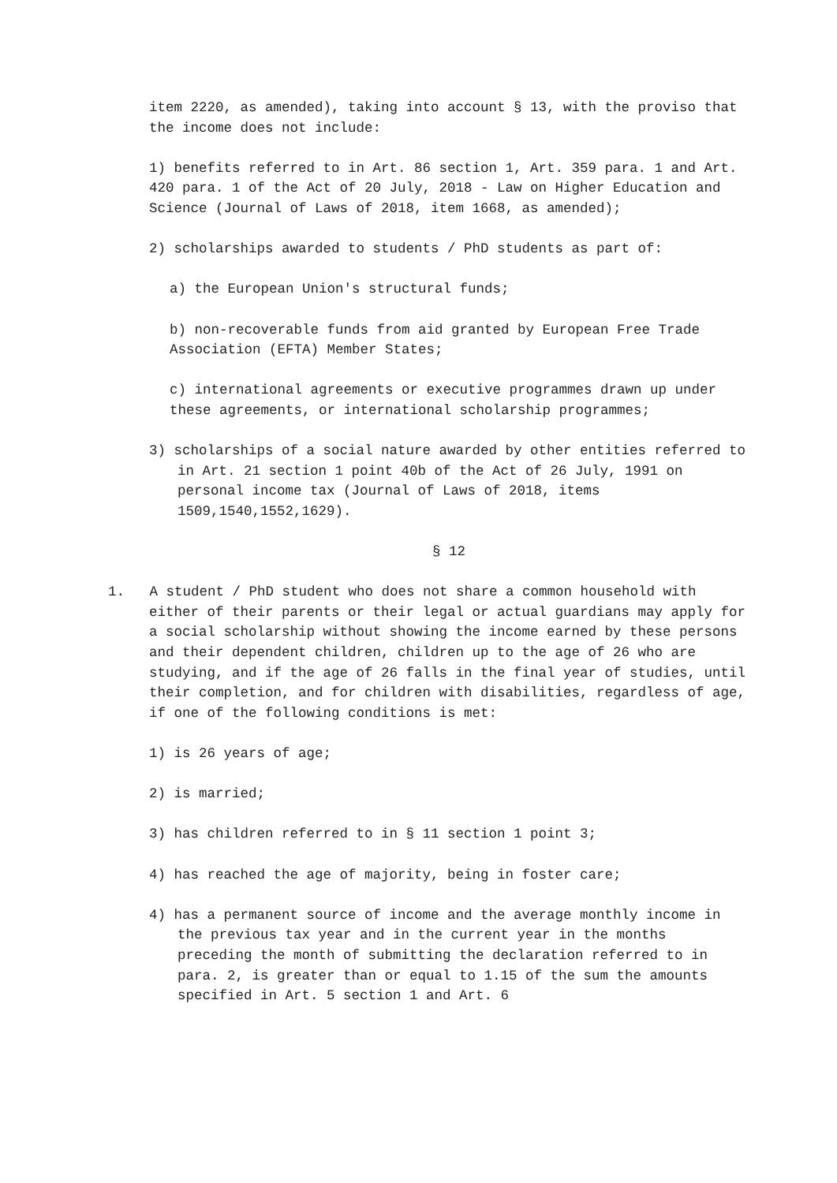item 2220, as amended), taking into account § 13, with the proviso that the income does not include:
1) benefits referred to in Art. 86 section 1, Art. 359 para. 1 and Art. 420 para. 1 of the Act of 20 July, 2018 - Law on Higher Education and Science (Journal of Laws of 2018, item 1668, as amended);
2) scholarships awarded to students / PhD students as part of:
a) the European Union's structural funds;
b) non-recoverable funds from aid granted by European Free Trade Association (EFTA) Member States;
c) international agreements or executive programmes drawn up under these agreements, or international scholarship programmes;
3) scholarships of a social nature awarded by other entities referred to in Art. 21 section 1 point 40b of the Act of 26 July, 1991 on personal income tax (Journal of Laws of 2018, items 1509,1540,1552,1629).
§ 12
1. A student / PhD student who does not share a common household with either of their parents or their legal or actual guardians may apply for a social scholarship without showing the income earned by these persons and their dependent children, children up to the age of 26 who are studying, and if the age of 26 falls in the final year of studies, until their completion, and for children with disabilities, regardless of age, if one of the following conditions is met:
1) is 26 years of age;
2) is married;
3) has children referred to in § 11 section 1 point 3;
4) has reached the age of majority, being in foster care;
4) has a permanent source of income and the average monthly income in the previous tax year and in the current year in the months preceding the month of submitting the declaration referred to in para. 2, is greater than or equal to 1.15 of the sum the amounts specified in Art. 5 section 1 and Art. 6